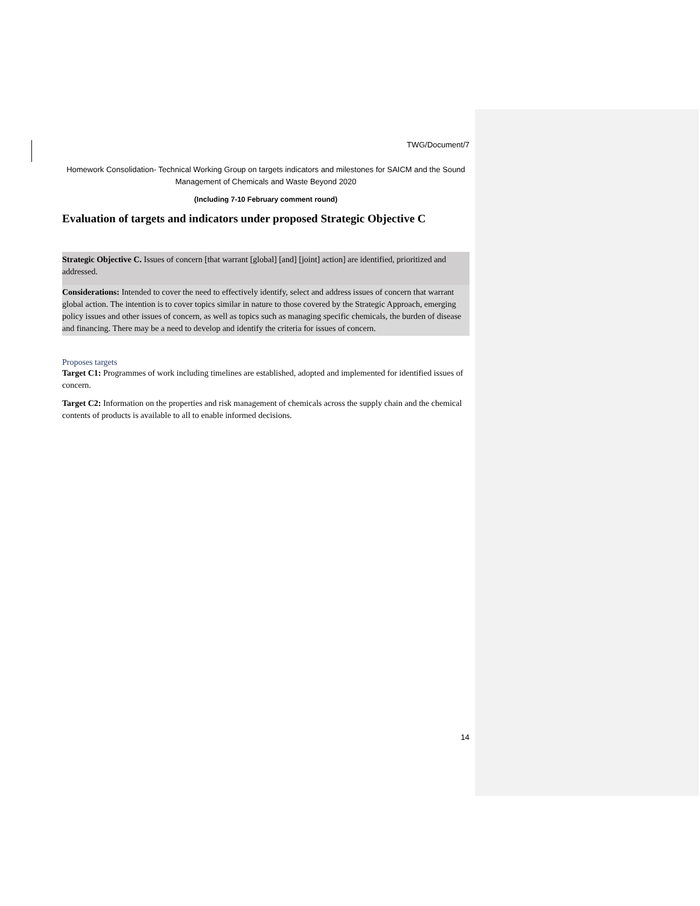TWG/Document/7
Homework Consolidation- Technical Working Group on targets indicators and milestones for SAICM and the Sound Management of Chemicals and Waste Beyond 2020
(Including 7-10 February comment round)
Evaluation of targets and indicators under proposed Strategic Objective C
Strategic Objective C. Issues of concern [that warrant [global] [and] [joint] action] are identified, prioritized and addressed.
Considerations: Intended to cover the need to effectively identify, select and address issues of concern that warrant global action. The intention is to cover topics similar in nature to those covered by the Strategic Approach, emerging policy issues and other issues of concern, as well as topics such as managing specific chemicals, the burden of disease and financing. There may be a need to develop and identify the criteria for issues of concern.
Proposes targets
Target C1: Programmes of work including timelines are established, adopted and implemented for identified issues of concern.
Target C2: Information on the properties and risk management of chemicals across the supply chain and the chemical contents of products is available to all to enable informed decisions.
14